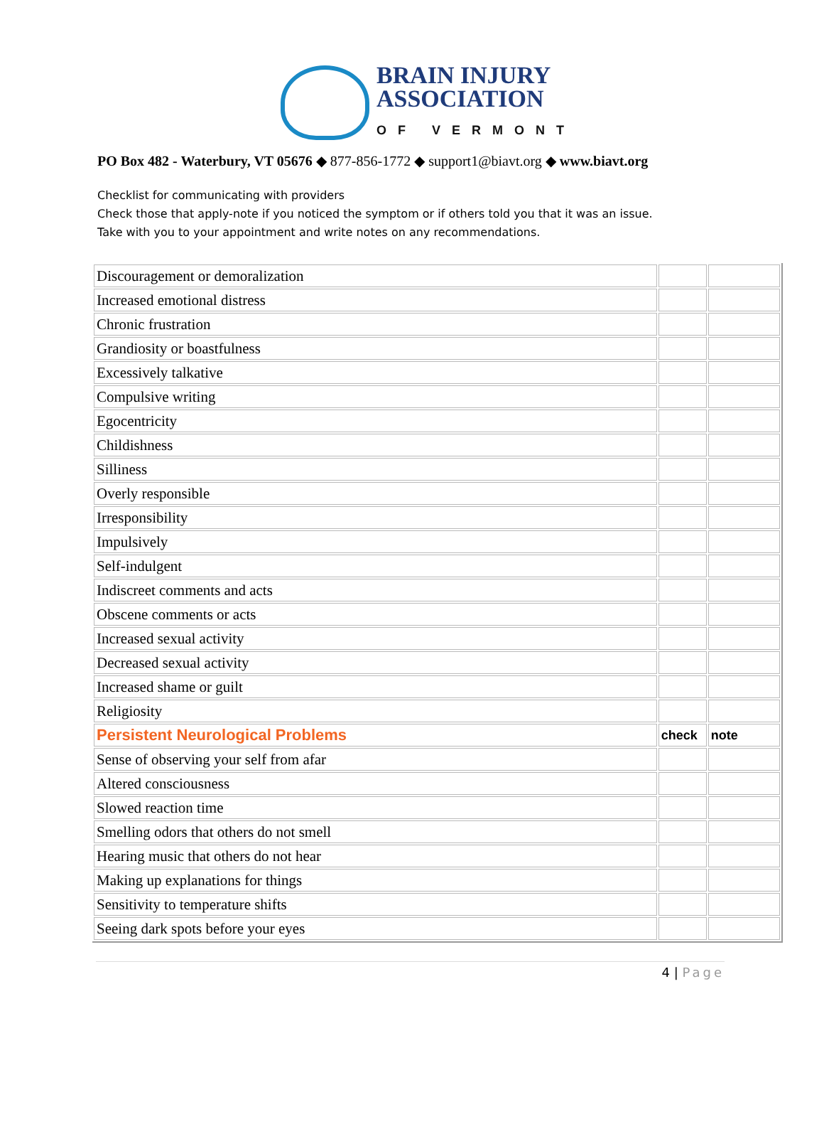BRAIN INJURY
ASSOCIATION
OF VERMONT
PO Box 482 - Waterbury, VT 05676 ◆ 877-856-1772 ◆ support1@biavt.org ◆ www.biavt.org
Checklist for communicating with providers
Check those that apply-note if you noticed the symptom or if others told you that it was an issue.
Take with you to your appointment and write notes on any recommendations.
| Discouragement or demoralization | | |
| Increased emotional distress | | |
| Chronic frustration | | |
| Grandiosity or boastfulness | | |
| Excessively talkative | | |
| Compulsive writing | | |
| Egocentricity | | |
| Childishness | | |
| Silliness | | |
| Overly responsible | | |
| Irresponsibility | | |
| Impulsively | | |
| Self-indulgent | | |
| Indiscreet comments and acts | | |
| Obscene comments or acts | | |
| Increased sexual activity | | |
| Decreased sexual activity | | |
| Increased shame or guilt | | |
| Religiosity | | |
| Persistent Neurological Problems | check | note |
| Sense of observing your self from afar | | |
| Altered consciousness | | |
| Slowed reaction time | | |
| Smelling odors that others do not smell | | |
| Hearing music that others do not hear | | |
| Making up explanations for things | | |
| Sensitivity to temperature shifts | | |
| Seeing dark spots before your eyes | | |
4 | Page